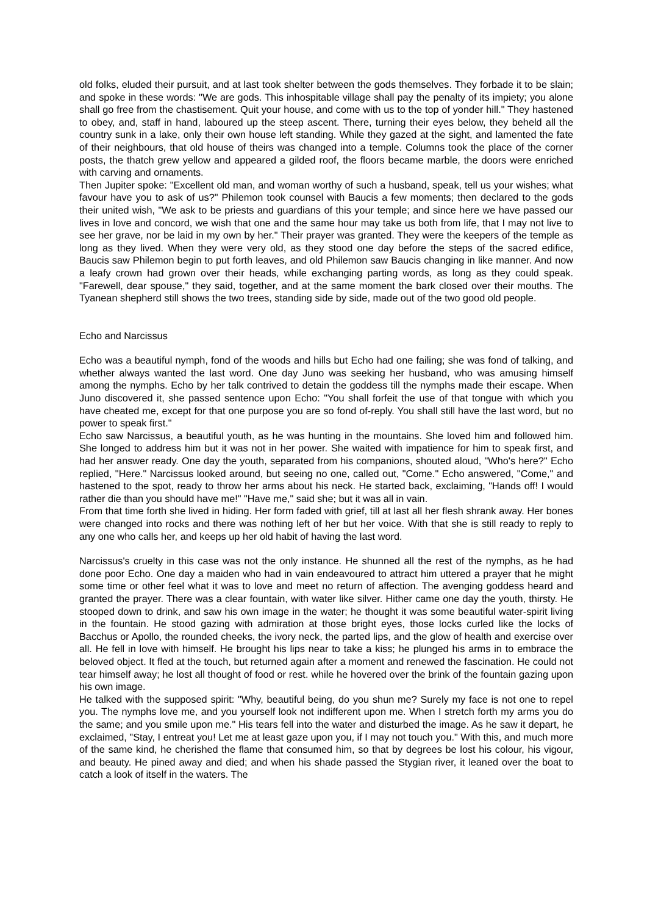old folks, eluded their pursuit, and at last took shelter between the gods themselves. They forbade it to be slain; and spoke in these words: "We are gods. This inhospitable village shall pay the penalty of its impiety; you alone shall go free from the chastisement. Quit your house, and come with us to the top of yonder hill." They hastened to obey, and, staff in hand, laboured up the steep ascent. There, turning their eyes below, they beheld all the country sunk in a lake, only their own house left standing. While they gazed at the sight, and lamented the fate of their neighbours, that old house of theirs was changed into a temple. Columns took the place of the corner posts, the thatch grew yellow and appeared a gilded roof, the floors became marble, the doors were enriched with carving and ornaments.
Then Jupiter spoke: "Excellent old man, and woman worthy of such a husband, speak, tell us your wishes; what favour have you to ask of us?" Philemon took counsel with Baucis a few moments; then declared to the gods their united wish, "We ask to be priests and guardians of this your temple; and since here we have passed our lives in love and concord, we wish that one and the same hour may take us both from life, that I may not live to see her grave, nor be laid in my own by her." Their prayer was granted. They were the keepers of the temple as long as they lived. When they were very old, as they stood one day before the steps of the sacred edifice, Baucis saw Philemon begin to put forth leaves, and old Philemon saw Baucis changing in like manner. And now a leafy crown had grown over their heads, while exchanging parting words, as long as they could speak. "Farewell, dear spouse," they said, together, and at the same moment the bark closed over their mouths. The Tyanean shepherd still shows the two trees, standing side by side, made out of the two good old people.
Echo and Narcissus
Echo was a beautiful nymph, fond of the woods and hills but Echo had one failing; she was fond of talking, and whether always wanted the last word. One day Juno was seeking her husband, who was amusing himself among the nymphs. Echo by her talk contrived to detain the goddess till the nymphs made their escape. When Juno discovered it, she passed sentence upon Echo: "You shall forfeit the use of that tongue with which you have cheated me, except for that one purpose you are so fond of‐reply. You shall still have the last word, but no power to speak first."
Echo saw Narcissus, a beautiful youth, as he was hunting in the mountains. She loved him and followed him. She longed to address him but it was not in her power. She waited with impatience for him to speak first, and had her answer ready. One day the youth, separated from his companions, shouted aloud, "Who's here?" Echo replied, "Here." Narcissus looked around, but seeing no one, called out, "Come." Echo answered, "Come," and hastened to the spot, ready to throw her arms about his neck. He started back, exclaiming, "Hands off! I would rather die than you should have me!" "Have me," said she; but it was all in vain.
From that time forth she lived in hiding. Her form faded with grief, till at last all her flesh shrank away. Her bones were changed into rocks and there was nothing left of her but her voice. With that she is still ready to reply to any one who calls her, and keeps up her old habit of having the last word.
Narcissus's cruelty in this case was not the only instance. He shunned all the rest of the nymphs, as he had done poor Echo. One day a maiden who had in vain endeavoured to attract him uttered a prayer that he might some time or other feel what it was to love and meet no return of affection. The avenging goddess heard and granted the prayer. There was a clear fountain, with water like silver. Hither came one day the youth, thirsty. He stooped down to drink, and saw his own image in the water; he thought it was some beautiful water‐spirit living in the fountain. He stood gazing with admiration at those bright eyes, those locks curled like the locks of Bacchus or Apollo, the rounded cheeks, the ivory neck, the parted lips, and the glow of health and exercise over all. He fell in love with himself. He brought his lips near to take a kiss; he plunged his arms in to embrace the beloved object. It fled at the touch, but returned again after a moment and renewed the fascination. He could not tear himself away; he lost all thought of food or rest. while he hovered over the brink of the fountain gazing upon his own image.
He talked with the supposed spirit: "Why, beautiful being, do you shun me? Surely my face is not one to repel you. The nymphs love me, and you yourself look not indifferent upon me. When I stretch forth my arms you do the same; and you smile upon me." His tears fell into the water and disturbed the image. As he saw it depart, he exclaimed, "Stay, I entreat you! Let me at least gaze upon you, if I may not touch you." With this, and much more of the same kind, he cherished the flame that consumed him, so that by degrees be lost his colour, his vigour, and beauty. He pined away and died; and when his shade passed the Stygian river, it leaned over the boat to catch a look of itself in the waters. The